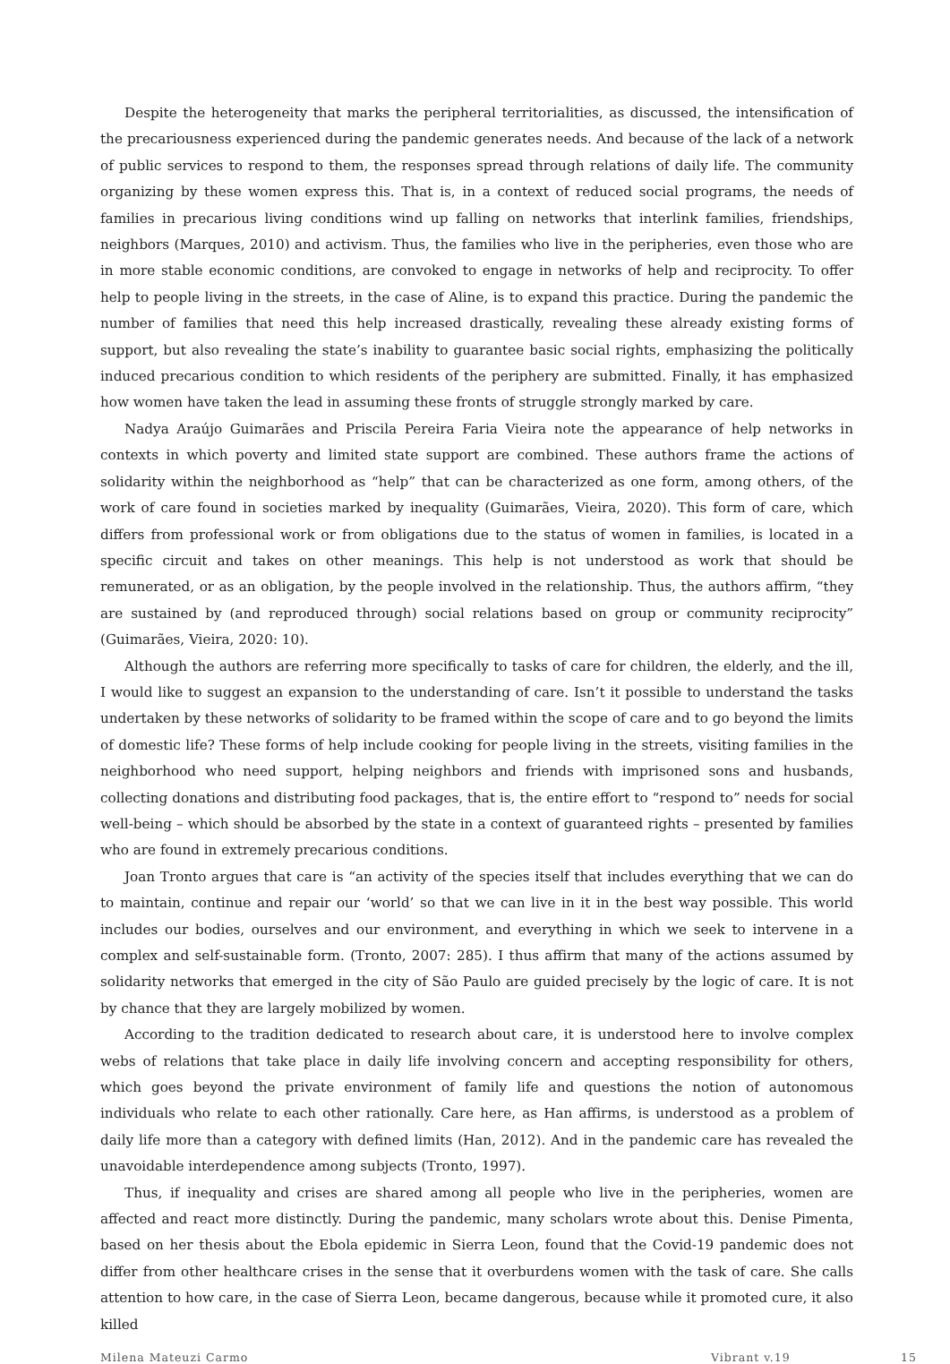Despite the heterogeneity that marks the peripheral territorialities, as discussed, the intensification of the precariousness experienced during the pandemic generates needs. And because of the lack of a network of public services to respond to them, the responses spread through relations of daily life. The community organizing by these women express this. That is, in a context of reduced social programs, the needs of families in precarious living conditions wind up falling on networks that interlink families, friendships, neighbors (Marques, 2010) and activism. Thus, the families who live in the peripheries, even those who are in more stable economic conditions, are convoked to engage in networks of help and reciprocity. To offer help to people living in the streets, in the case of Aline, is to expand this practice. During the pandemic the number of families that need this help increased drastically, revealing these already existing forms of support, but also revealing the state’s inability to guarantee basic social rights, emphasizing the politically induced precarious condition to which residents of the periphery are submitted. Finally, it has emphasized how women have taken the lead in assuming these fronts of struggle strongly marked by care.
Nadya Araújo Guimarães and Priscila Pereira Faria Vieira note the appearance of help networks in contexts in which poverty and limited state support are combined. These authors frame the actions of solidarity within the neighborhood as “help” that can be characterized as one form, among others, of the work of care found in societies marked by inequality (Guimarães, Vieira, 2020). This form of care, which differs from professional work or from obligations due to the status of women in families, is located in a specific circuit and takes on other meanings. This help is not understood as work that should be remunerated, or as an obligation, by the people involved in the relationship. Thus, the authors affirm, “they are sustained by (and reproduced through) social relations based on group or community reciprocity” (Guimarães, Vieira, 2020: 10).
Although the authors are referring more specifically to tasks of care for children, the elderly, and the ill, I would like to suggest an expansion to the understanding of care. Isn’t it possible to understand the tasks undertaken by these networks of solidarity to be framed within the scope of care and to go beyond the limits of domestic life? These forms of help include cooking for people living in the streets, visiting families in the neighborhood who need support, helping neighbors and friends with imprisoned sons and husbands, collecting donations and distributing food packages, that is, the entire effort to “respond to” needs for social well-being – which should be absorbed by the state in a context of guaranteed rights – presented by families who are found in extremely precarious conditions.
Joan Tronto argues that care is “an activity of the species itself that includes everything that we can do to maintain, continue and repair our ‘world’ so that we can live in it in the best way possible. This world includes our bodies, ourselves and our environment, and everything in which we seek to intervene in a complex and self-sustainable form. (Tronto, 2007: 285). I thus affirm that many of the actions assumed by solidarity networks that emerged in the city of São Paulo are guided precisely by the logic of care. It is not by chance that they are largely mobilized by women.
According to the tradition dedicated to research about care, it is understood here to involve complex webs of relations that take place in daily life involving concern and accepting responsibility for others, which goes beyond the private environment of family life and questions the notion of autonomous individuals who relate to each other rationally. Care here, as Han affirms, is understood as a problem of daily life more than a category with defined limits (Han, 2012). And in the pandemic care has revealed the unavoidable interdependence among subjects (Tronto, 1997).
Thus, if inequality and crises are shared among all people who live in the peripheries, women are affected and react more distinctly. During the pandemic, many scholars wrote about this. Denise Pimenta, based on her thesis about the Ebola epidemic in Sierra Leon, found that the Covid-19 pandemic does not differ from other healthcare crises in the sense that it overburdens women with the task of care. She calls attention to how care, in the case of Sierra Leon, became dangerous, because while it promoted cure, it also killed
Milena Mateuzi Carmo Vibrant v.19 15